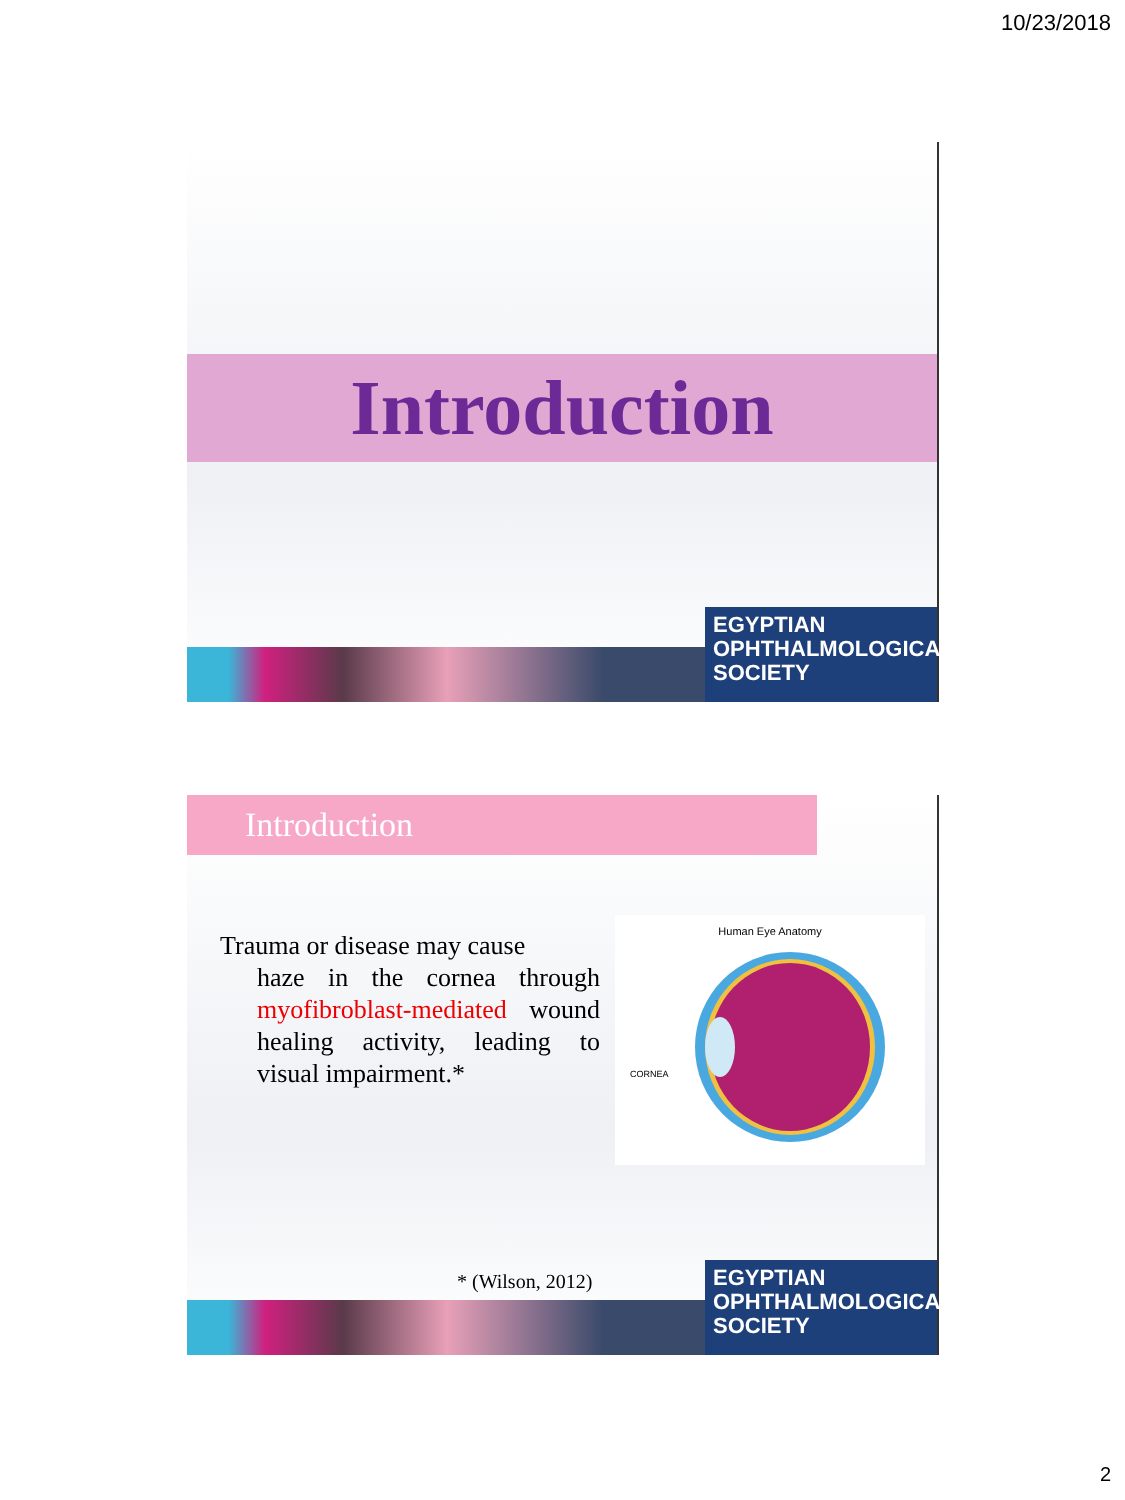10/23/2018
Introduction
EGYPTIAN
OPHTHALMOLOGICAL
SOCIETY
Introduction
Trauma or disease may cause
haze in the cornea through myofibroblast-mediated wound healing activity, leading to visual impairment.*
Human Eye Anatomy
CORNEA
* (Wilson, 2012)
EGYPTIAN
OPHTHALMOLOGICAL
SOCIETY
2